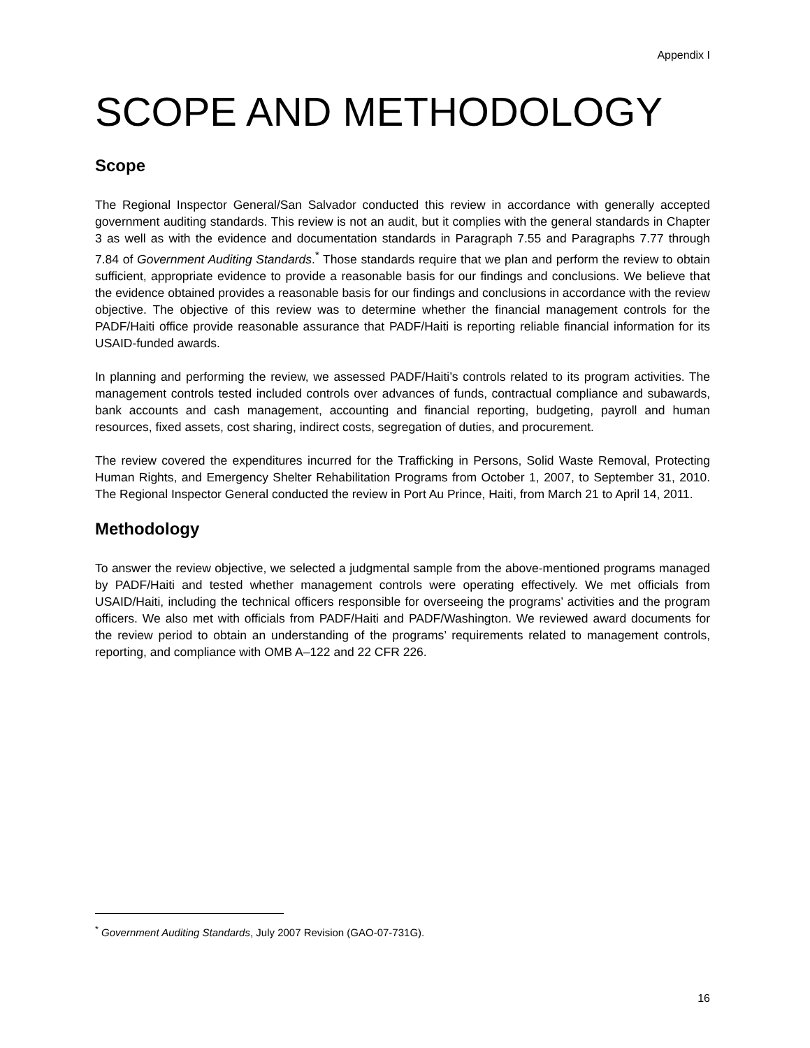Appendix I
SCOPE AND METHODOLOGY
Scope
The Regional Inspector General/San Salvador conducted this review in accordance with generally accepted government auditing standards. This review is not an audit, but it complies with the general standards in Chapter 3 as well as with the evidence and documentation standards in Paragraph 7.55 and Paragraphs 7.77 through 7.84 of Government Auditing Standards.<sup>*</sup> Those standards require that we plan and perform the review to obtain sufficient, appropriate evidence to provide a reasonable basis for our findings and conclusions. We believe that the evidence obtained provides a reasonable basis for our findings and conclusions in accordance with the review objective. The objective of this review was to determine whether the financial management controls for the PADF/Haiti office provide reasonable assurance that PADF/Haiti is reporting reliable financial information for its USAID-funded awards.
In planning and performing the review, we assessed PADF/Haiti’s controls related to its program activities. The management controls tested included controls over advances of funds, contractual compliance and subawards, bank accounts and cash management, accounting and financial reporting, budgeting, payroll and human resources, fixed assets, cost sharing, indirect costs, segregation of duties, and procurement.
The review covered the expenditures incurred for the Trafficking in Persons, Solid Waste Removal, Protecting Human Rights, and Emergency Shelter Rehabilitation Programs from October 1, 2007, to September 31, 2010. The Regional Inspector General conducted the review in Port Au Prince, Haiti, from March 21 to April 14, 2011.
Methodology
To answer the review objective, we selected a judgmental sample from the above-mentioned programs managed by PADF/Haiti and tested whether management controls were operating effectively. We met officials from USAID/Haiti, including the technical officers responsible for overseeing the programs’ activities and the program officers. We also met with officials from PADF/Haiti and PADF/Washington. We reviewed award documents for the review period to obtain an understanding of the programs’ requirements related to management controls, reporting, and compliance with OMB A–122 and 22 CFR 226.
<sup>*</sup> Government Auditing Standards, July 2007 Revision (GAO-07-731G).
16